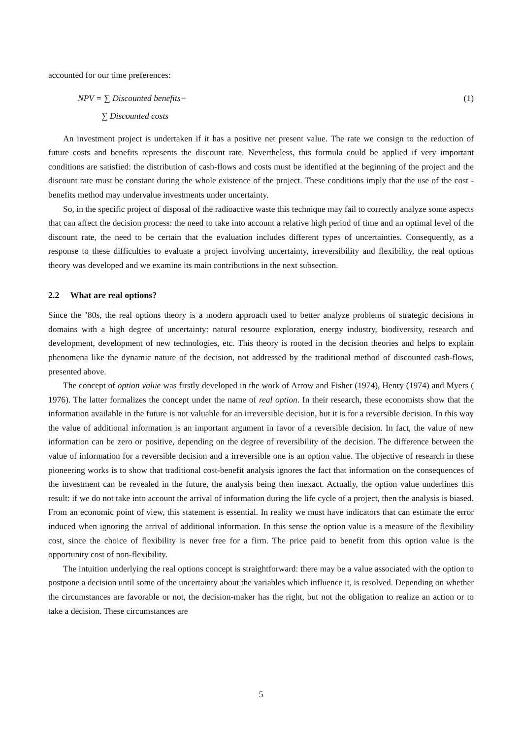accounted for our time preferences:
NPV = ∑ Discounted benefits−
∑ Discounted costs
(1)
An investment project is undertaken if it has a positive net present value. The rate we consign to the reduction of future costs and benefits represents the discount rate. Nevertheless, this formula could be applied if very important conditions are satisfied: the distribution of cash-flows and costs must be identified at the beginning of the project and the discount rate must be constant during the whole existence of the project. These conditions imply that the use of the cost - benefits method may undervalue investments under uncertainty.
So, in the specific project of disposal of the radioactive waste this technique may fail to correctly analyze some aspects that can affect the decision process: the need to take into account a relative high period of time and an optimal level of the discount rate, the need to be certain that the evaluation includes different types of uncertainties. Consequently, as a response to these difficulties to evaluate a project involving uncertainty, irreversibility and flexibility, the real options theory was developed and we examine its main contributions in the next subsection.
2.2 What are real options?
Since the ’80s, the real options theory is a modern approach used to better analyze problems of strategic decisions in domains with a high degree of uncertainty: natural resource exploration, energy industry, biodiversity, research and development, development of new technologies, etc. This theory is rooted in the decision theories and helps to explain phenomena like the dynamic nature of the decision, not addressed by the traditional method of discounted cash-flows, presented above.
The concept of option value was firstly developed in the work of Arrow and Fisher (1974), Henry (1974) and Myers ( 1976). The latter formalizes the concept under the name of real option. In their research, these economists show that the information available in the future is not valuable for an irreversible decision, but it is for a reversible decision. In this way the value of additional information is an important argument in favor of a reversible decision. In fact, the value of new information can be zero or positive, depending on the degree of reversibility of the decision. The difference between the value of information for a reversible decision and a irreversible one is an option value. The objective of research in these pioneering works is to show that traditional cost-benefit analysis ignores the fact that information on the consequences of the investment can be revealed in the future, the analysis being then inexact. Actually, the option value underlines this result: if we do not take into account the arrival of information during the life cycle of a project, then the analysis is biased. From an economic point of view, this statement is essential. In reality we must have indicators that can estimate the error induced when ignoring the arrival of additional information. In this sense the option value is a measure of the flexibility cost, since the choice of flexibility is never free for a firm. The price paid to benefit from this option value is the opportunity cost of non-flexibility.
The intuition underlying the real options concept is straightforward: there may be a value associated with the option to postpone a decision until some of the uncertainty about the variables which influence it, is resolved. Depending on whether the circumstances are favorable or not, the decision-maker has the right, but not the obligation to realize an action or to take a decision. These circumstances are
5